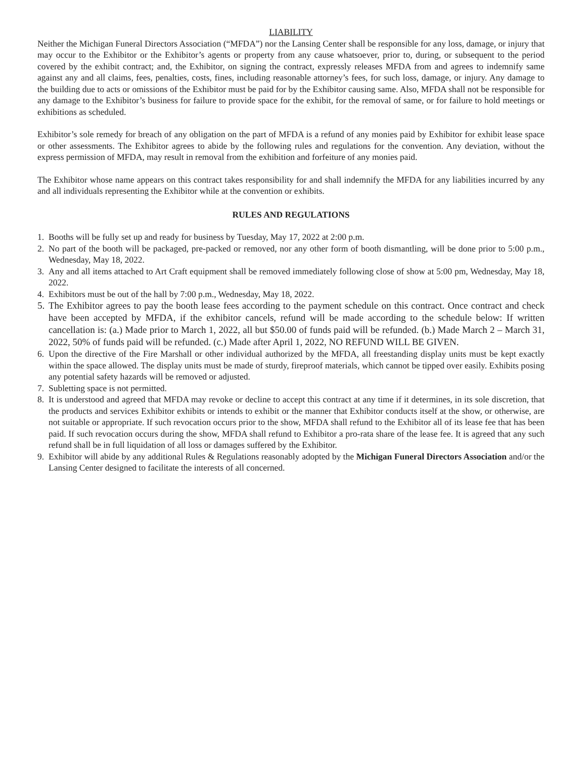LIABILITY
Neither the Michigan Funeral Directors Association (“MFDA”) nor the Lansing Center shall be responsible for any loss, damage, or injury that may occur to the Exhibitor or the Exhibitor’s agents or property from any cause whatsoever, prior to, during, or subsequent to the period covered by the exhibit contract; and, the Exhibitor, on signing the contract, expressly releases MFDA from and agrees to indemnify same against any and all claims, fees, penalties, costs, fines, including reasonable attorney’s fees, for such loss, damage, or injury. Any damage to the building due to acts or omissions of the Exhibitor must be paid for by the Exhibitor causing same. Also, MFDA shall not be responsible for any damage to the Exhibitor’s business for failure to provide space for the exhibit, for the removal of same, or for failure to hold meetings or exhibitions as scheduled.
Exhibitor’s sole remedy for breach of any obligation on the part of MFDA is a refund of any monies paid by Exhibitor for exhibit lease space or other assessments. The Exhibitor agrees to abide by the following rules and regulations for the convention. Any deviation, without the express permission of MFDA, may result in removal from the exhibition and forfeiture of any monies paid.
The Exhibitor whose name appears on this contract takes responsibility for and shall indemnify the MFDA for any liabilities incurred by any and all individuals representing the Exhibitor while at the convention or exhibits.
RULES AND REGULATIONS
1. Booths will be fully set up and ready for business by Tuesday, May 17, 2022 at 2:00 p.m.
2. No part of the booth will be packaged, pre-packed or removed, nor any other form of booth dismantling, will be done prior to 5:00 p.m., Wednesday, May 18, 2022.
3. Any and all items attached to Art Craft equipment shall be removed immediately following close of show at 5:00 pm, Wednesday, May 18, 2022.
4. Exhibitors must be out of the hall by 7:00 p.m., Wednesday, May 18, 2022.
5. The Exhibitor agrees to pay the booth lease fees according to the payment schedule on this contract. Once contract and check have been accepted by MFDA, if the exhibitor cancels, refund will be made according to the schedule below: If written cancellation is: (a.) Made prior to March 1, 2022, all but $50.00 of funds paid will be refunded. (b.) Made March 2 – March 31, 2022, 50% of funds paid will be refunded. (c.) Made after April 1, 2022, NO REFUND WILL BE GIVEN.
6. Upon the directive of the Fire Marshall or other individual authorized by the MFDA, all freestanding display units must be kept exactly within the space allowed. The display units must be made of sturdy, fireproof materials, which cannot be tipped over easily. Exhibits posing any potential safety hazards will be removed or adjusted.
7. Subletting space is not permitted.
8. It is understood and agreed that MFDA may revoke or decline to accept this contract at any time if it determines, in its sole discretion, that the products and services Exhibitor exhibits or intends to exhibit or the manner that Exhibitor conducts itself at the show, or otherwise, are not suitable or appropriate. If such revocation occurs prior to the show, MFDA shall refund to the Exhibitor all of its lease fee that has been paid. If such revocation occurs during the show, MFDA shall refund to Exhibitor a pro-rata share of the lease fee. It is agreed that any such refund shall be in full liquidation of all loss or damages suffered by the Exhibitor.
9. Exhibitor will abide by any additional Rules & Regulations reasonably adopted by the Michigan Funeral Directors Association and/or the Lansing Center designed to facilitate the interests of all concerned.